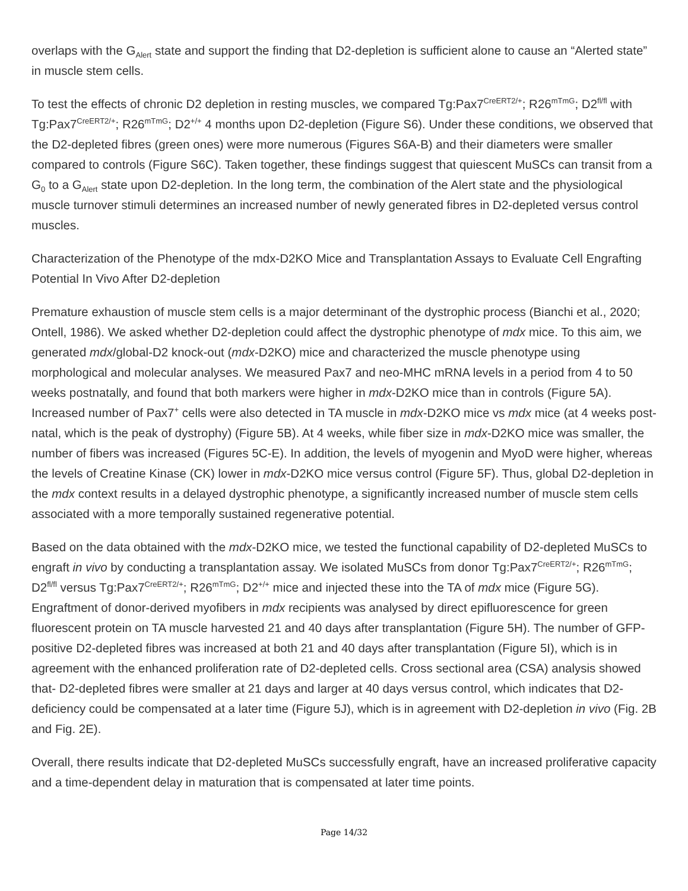overlaps with the G<sub>Alert</sub> state and support the finding that D2-depletion is sufficient alone to cause an “Alerted state” in muscle stem cells.
To test the effects of chronic D2 depletion in resting muscles, we compared Tg:Pax7<sup>CreERT2/+</sup>; R26<sup>mTmG</sup>; D2<sup>fl/fl</sup> with Tg:Pax7<sup>CreERT2/+</sup>; R26<sup>mTmG</sup>; D2<sup>+/+</sup> 4 months upon D2-depletion (Figure S6). Under these conditions, we observed that the D2-depleted fibres (green ones) were more numerous (Figures S6A-B) and their diameters were smaller compared to controls (Figure S6C). Taken together, these findings suggest that quiescent MuSCs can transit from a G<sub>0</sub> to a G<sub>Alert</sub> state upon D2-depletion. In the long term, the combination of the Alert state and the physiological muscle turnover stimuli determines an increased number of newly generated fibres in D2-depleted versus control muscles.
Characterization of the Phenotype of the mdx-D2KO Mice and Transplantation Assays to Evaluate Cell Engrafting Potential In Vivo After D2-depletion
Premature exhaustion of muscle stem cells is a major determinant of the dystrophic process (Bianchi et al., 2020; Ontell, 1986). We asked whether D2-depletion could affect the dystrophic phenotype of mdx mice. To this aim, we generated mdx/global-D2 knock-out (mdx-D2KO) mice and characterized the muscle phenotype using morphological and molecular analyses. We measured Pax7 and neo-MHC mRNA levels in a period from 4 to 50 weeks postnatally, and found that both markers were higher in mdx-D2KO mice than in controls (Figure 5A). Increased number of Pax7<sup>+</sup> cells were also detected in TA muscle in mdx-D2KO mice vs mdx mice (at 4 weeks post-natal, which is the peak of dystrophy) (Figure 5B). At 4 weeks, while fiber size in mdx-D2KO mice was smaller, the number of fibers was increased (Figures 5C-E). In addition, the levels of myogenin and MyoD were higher, whereas the levels of Creatine Kinase (CK) lower in mdx-D2KO mice versus control (Figure 5F). Thus, global D2-depletion in the mdx context results in a delayed dystrophic phenotype, a significantly increased number of muscle stem cells associated with a more temporally sustained regenerative potential.
Based on the data obtained with the mdx-D2KO mice, we tested the functional capability of D2-depleted MuSCs to engraft in vivo by conducting a transplantation assay. We isolated MuSCs from donor Tg:Pax7<sup>CreERT2/+</sup>; R26<sup>mTmG</sup>; D2<sup>fl/fl</sup> versus Tg:Pax7<sup>CreERT2/+</sup>; R26<sup>mTmG</sup>; D2<sup>+/+</sup> mice and injected these into the TA of mdx mice (Figure 5G). Engraftment of donor-derived myofibers in mdx recipients was analysed by direct epifluorescence for green fluorescent protein on TA muscle harvested 21 and 40 days after transplantation (Figure 5H). The number of GFP-positive D2-depleted fibres was increased at both 21 and 40 days after transplantation (Figure 5I), which is in agreement with the enhanced proliferation rate of D2-depleted cells. Cross sectional area (CSA) analysis showed that- D2-depleted fibres were smaller at 21 days and larger at 40 days versus control, which indicates that D2-deficiency could be compensated at a later time (Figure 5J), which is in agreement with D2-depletion in vivo (Fig. 2B and Fig. 2E).
Overall, there results indicate that D2-depleted MuSCs successfully engraft, have an increased proliferative capacity and a time-dependent delay in maturation that is compensated at later time points.
Page 14/32